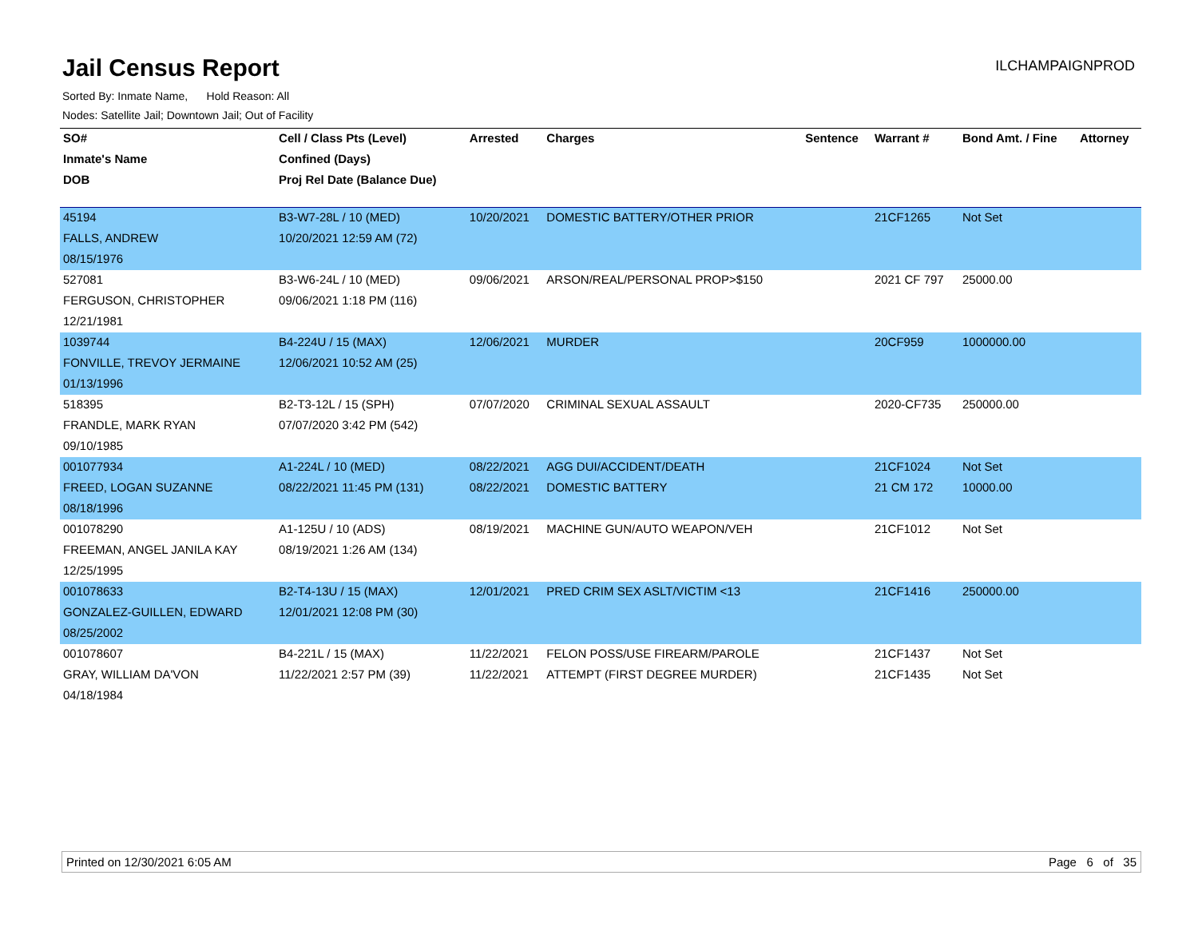Jail Census Report
ILCHAMPAIGNPROD
Sorted By: Inmate Name, Hold Reason: All
Nodes: Satellite Jail; Downtown Jail; Out of Facility
| SO# | Cell / Class Pts (Level) | Arrested | Charges | Sentence | Warrant # | Bond Amt. / Fine | Attorney |
| --- | --- | --- | --- | --- | --- | --- | --- |
| Inmate's Name | Confined (Days) | | | | | | |
| DOB | Proj Rel Date (Balance Due) | | | | | | |
| 45194 | B3-W7-28L / 10 (MED) | 10/20/2021 | DOMESTIC BATTERY/OTHER PRIOR | | 21CF1265 | Not Set | |
| FALLS, ANDREW | 10/20/2021 12:59 AM (72) | | | | | | |
| 08/15/1976 | | | | | | | |
| 527081 | B3-W6-24L / 10 (MED) | 09/06/2021 | ARSON/REAL/PERSONAL PROP>$150 | | 2021 CF 797 | 25000.00 | |
| FERGUSON, CHRISTOPHER | 09/06/2021 1:18 PM (116) | | | | | | |
| 12/21/1981 | | | | | | | |
| 1039744 | B4-224U / 15 (MAX) | 12/06/2021 | MURDER | | 20CF959 | 1000000.00 | |
| FONVILLE, TREVOY JERMAINE | 12/06/2021 10:52 AM (25) | | | | | | |
| 01/13/1996 | | | | | | | |
| 518395 | B2-T3-12L / 15 (SPH) | 07/07/2020 | CRIMINAL SEXUAL ASSAULT | | 2020-CF735 | 250000.00 | |
| FRANDLE, MARK RYAN | 07/07/2020 3:42 PM (542) | | | | | | |
| 09/10/1985 | | | | | | | |
| 001077934 | A1-224L / 10 (MED) | 08/22/2021 | AGG DUI/ACCIDENT/DEATH | | 21CF1024 | Not Set | |
| FREED, LOGAN SUZANNE | 08/22/2021 11:45 PM (131) | 08/22/2021 | DOMESTIC BATTERY | | 21 CM 172 | 10000.00 | |
| 08/18/1996 | | | | | | | |
| 001078290 | A1-125U / 10 (ADS) | 08/19/2021 | MACHINE GUN/AUTO WEAPON/VEH | | 21CF1012 | Not Set | |
| FREEMAN, ANGEL JANILA KAY | 08/19/2021 1:26 AM (134) | | | | | | |
| 12/25/1995 | | | | | | | |
| 001078633 | B2-T4-13U / 15 (MAX) | 12/01/2021 | PRED CRIM SEX ASLT/VICTIM <13 | | 21CF1416 | 250000.00 | |
| GONZALEZ-GUILLEN, EDWARD | 12/01/2021 12:08 PM (30) | | | | | | |
| 08/25/2002 | | | | | | | |
| 001078607 | B4-221L / 15 (MAX) | 11/22/2021 | FELON POSS/USE FIREARM/PAROLE | | 21CF1437 | Not Set | |
| GRAY, WILLIAM DA'VON | 11/22/2021 2:57 PM (39) | 11/22/2021 | ATTEMPT (FIRST DEGREE MURDER) | | 21CF1435 | Not Set | |
| 04/18/1984 | | | | | | | |
Printed on 12/30/2021 6:05 AM Page 6 of 35